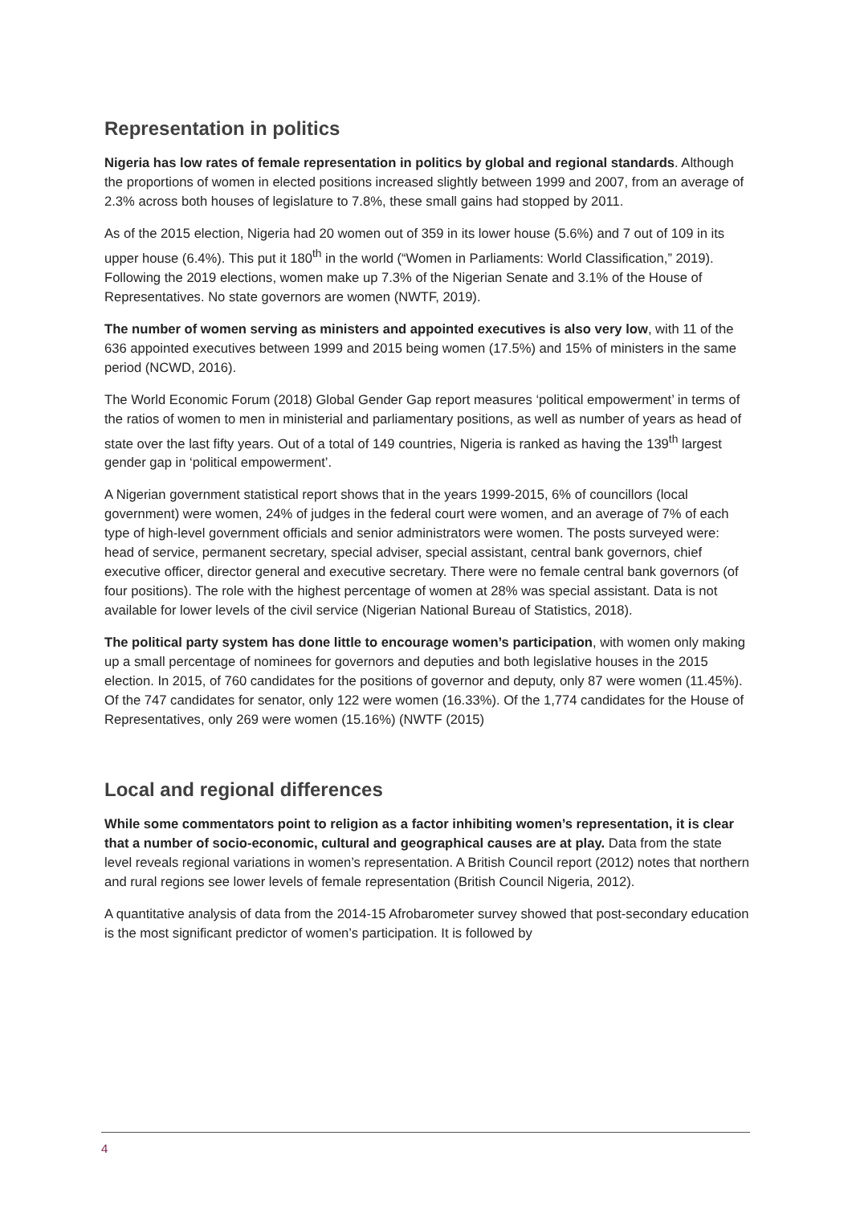Representation in politics
Nigeria has low rates of female representation in politics by global and regional standards. Although the proportions of women in elected positions increased slightly between 1999 and 2007, from an average of 2.3% across both houses of legislature to 7.8%, these small gains had stopped by 2011.
As of the 2015 election, Nigeria had 20 women out of 359 in its lower house (5.6%) and 7 out of 109 in its upper house (6.4%). This put it 180<sup>th</sup> in the world (“Women in Parliaments: World Classification,” 2019). Following the 2019 elections, women make up 7.3% of the Nigerian Senate and 3.1% of the House of Representatives. No state governors are women (NWTF, 2019).
The number of women serving as ministers and appointed executives is also very low, with 11 of the 636 appointed executives between 1999 and 2015 being women (17.5%) and 15% of ministers in the same period (NCWD, 2016).
The World Economic Forum (2018) Global Gender Gap report measures ‘political empowerment’ in terms of the ratios of women to men in ministerial and parliamentary positions, as well as number of years as head of state over the last fifty years. Out of a total of 149 countries, Nigeria is ranked as having the 139<sup>th</sup> largest gender gap in ‘political empowerment’.
A Nigerian government statistical report shows that in the years 1999-2015, 6% of councillors (local government) were women, 24% of judges in the federal court were women, and an average of 7% of each type of high-level government officials and senior administrators were women. The posts surveyed were: head of service, permanent secretary, special adviser, special assistant, central bank governors, chief executive officer, director general and executive secretary. There were no female central bank governors (of four positions). The role with the highest percentage of women at 28% was special assistant. Data is not available for lower levels of the civil service (Nigerian National Bureau of Statistics, 2018).
The political party system has done little to encourage women’s participation, with women only making up a small percentage of nominees for governors and deputies and both legislative houses in the 2015 election. In 2015, of 760 candidates for the positions of governor and deputy, only 87 were women (11.45%). Of the 747 candidates for senator, only 122 were women (16.33%). Of the 1,774 candidates for the House of Representatives, only 269 were women (15.16%) (NWTF (2015)
Local and regional differences
While some commentators point to religion as a factor inhibiting women’s representation, it is clear that a number of socio-economic, cultural and geographical causes are at play. Data from the state level reveals regional variations in women’s representation. A British Council report (2012) notes that northern and rural regions see lower levels of female representation (British Council Nigeria, 2012).
A quantitative analysis of data from the 2014-15 Afrobarometer survey showed that post-secondary education is the most significant predictor of women’s participation. It is followed by
4